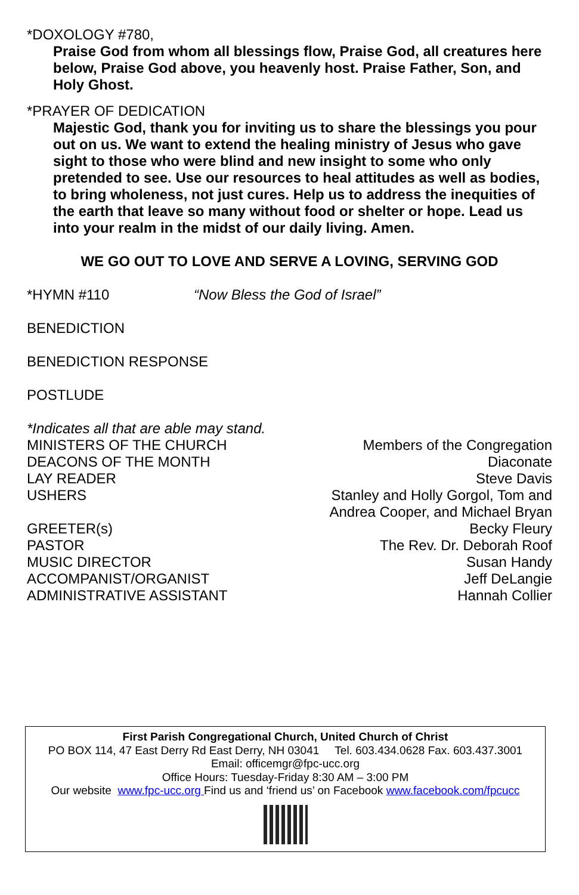*DOXOLOGY #780,
Praise God from whom all blessings flow, Praise God, all creatures here below, Praise God above, you heavenly host. Praise Father, Son, and Holy Ghost.
*PRAYER OF DEDICATION
Majestic God, thank you for inviting us to share the blessings you pour out on us. We want to extend the healing ministry of Jesus who gave sight to those who were blind and new insight to some who only pretended to see. Use our resources to heal attitudes as well as bodies, to bring wholeness, not just cures. Help us to address the inequities of the earth that leave so many without food or shelter or hope. Lead us into your realm in the midst of our daily living. Amen.
WE GO OUT TO LOVE AND SERVE A LOVING, SERVING GOD
*HYMN #110 “Now Bless the God of Israel”
BENEDICTION
BENEDICTION RESPONSE
POSTLUDE
*Indicates all that are able may stand.
MINISTERS OF THE CHURCH Members of the Congregation
DEACONS OF THE MONTH Diaconate
LAY READER Steve Davis
USHERS Stanley and Holly Gorgol, Tom and
Andrea Cooper, and Michael Bryan
GREETER(s) Becky Fleury
PASTOR The Rev. Dr. Deborah Roof
MUSIC DIRECTOR Susan Handy
ACCOMPANIST/ORGANIST Jeff DeLangie
ADMINISTRATIVE ASSISTANT Hannah Collier
First Parish Congregational Church, United Church of Christ
PO BOX 114, 47 East Derry Rd East Derry, NH 03041 Tel. 603.434.0628 Fax. 603.437.3001
Email: officemgr@fpc-ucc.org
Office Hours: Tuesday-Friday 8:30 AM – 3:00 PM
Our website www.fpc-ucc.org Find us and ‘friend us’ on Facebook www.facebook.com/fpcucc